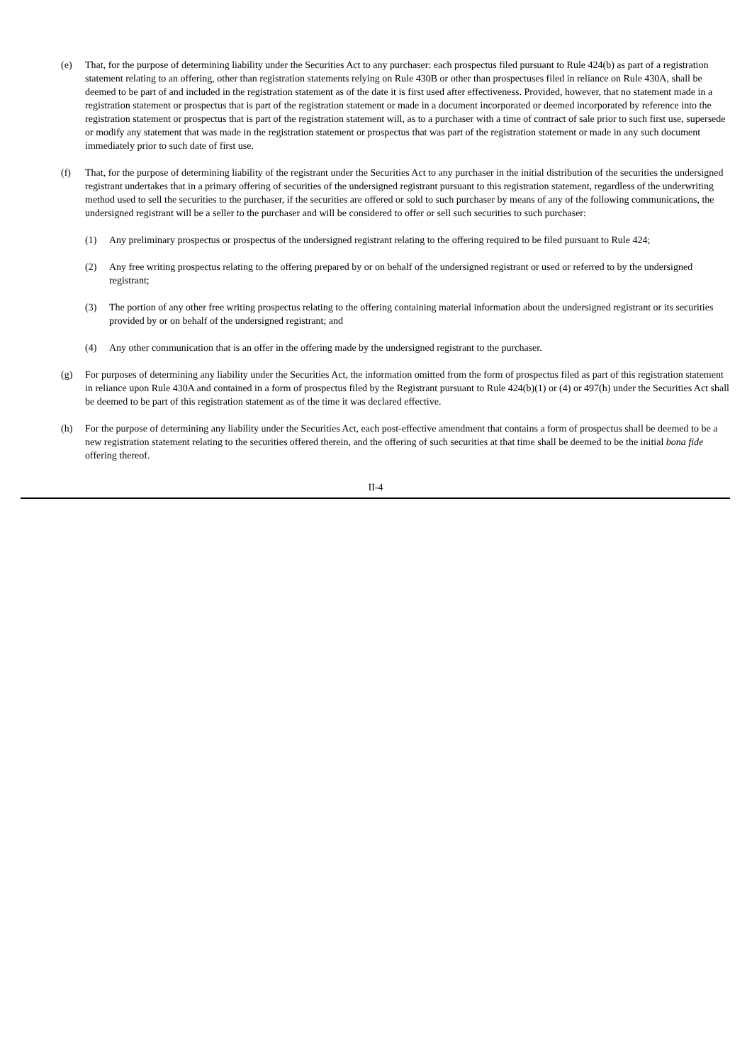(e) That, for the purpose of determining liability under the Securities Act to any purchaser: each prospectus filed pursuant to Rule 424(b) as part of a registration statement relating to an offering, other than registration statements relying on Rule 430B or other than prospectuses filed in reliance on Rule 430A, shall be deemed to be part of and included in the registration statement as of the date it is first used after effectiveness. Provided, however, that no statement made in a registration statement or prospectus that is part of the registration statement or made in a document incorporated or deemed incorporated by reference into the registration statement or prospectus that is part of the registration statement will, as to a purchaser with a time of contract of sale prior to such first use, supersede or modify any statement that was made in the registration statement or prospectus that was part of the registration statement or made in any such document immediately prior to such date of first use.
(f) That, for the purpose of determining liability of the registrant under the Securities Act to any purchaser in the initial distribution of the securities the undersigned registrant undertakes that in a primary offering of securities of the undersigned registrant pursuant to this registration statement, regardless of the underwriting method used to sell the securities to the purchaser, if the securities are offered or sold to such purchaser by means of any of the following communications, the undersigned registrant will be a seller to the purchaser and will be considered to offer or sell such securities to such purchaser:
(1) Any preliminary prospectus or prospectus of the undersigned registrant relating to the offering required to be filed pursuant to Rule 424;
(2) Any free writing prospectus relating to the offering prepared by or on behalf of the undersigned registrant or used or referred to by the undersigned registrant;
(3) The portion of any other free writing prospectus relating to the offering containing material information about the undersigned registrant or its securities provided by or on behalf of the undersigned registrant; and
(4) Any other communication that is an offer in the offering made by the undersigned registrant to the purchaser.
(g) For purposes of determining any liability under the Securities Act, the information omitted from the form of prospectus filed as part of this registration statement in reliance upon Rule 430A and contained in a form of prospectus filed by the Registrant pursuant to Rule 424(b)(1) or (4) or 497(h) under the Securities Act shall be deemed to be part of this registration statement as of the time it was declared effective.
(h) For the purpose of determining any liability under the Securities Act, each post-effective amendment that contains a form of prospectus shall be deemed to be a new registration statement relating to the securities offered therein, and the offering of such securities at that time shall be deemed to be the initial bona fide offering thereof.
II-4